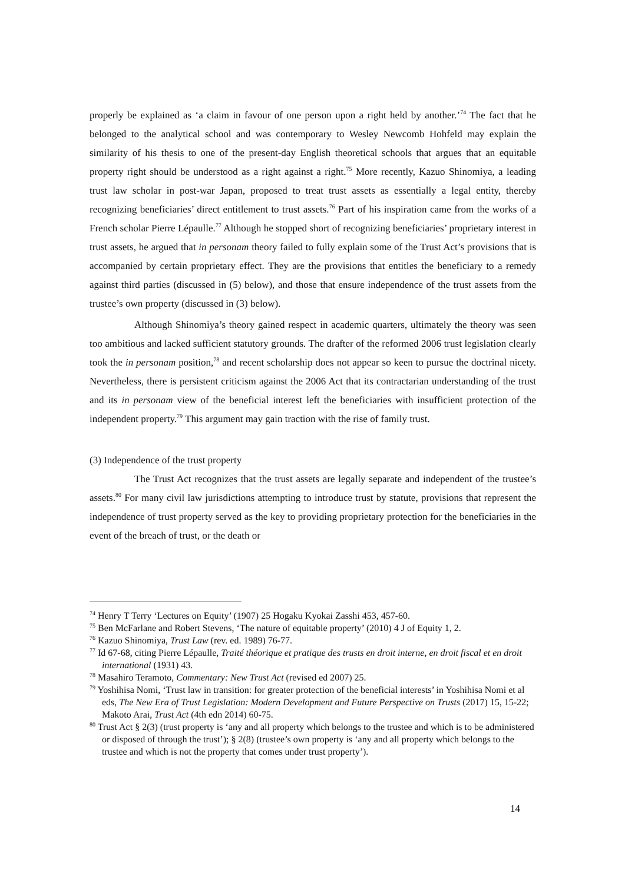properly be explained as ‘a claim in favour of one person upon a right held by another.’<sup>74</sup> The fact that he belonged to the analytical school and was contemporary to Wesley Newcomb Hohfeld may explain the similarity of his thesis to one of the present-day English theoretical schools that argues that an equitable property right should be understood as a right against a right.<sup>75</sup> More recently, Kazuo Shinomiya, a leading trust law scholar in post-war Japan, proposed to treat trust assets as essentially a legal entity, thereby recognizing beneficiaries’ direct entitlement to trust assets.<sup>76</sup> Part of his inspiration came from the works of a French scholar Pierre Lépaulle.<sup>77</sup> Although he stopped short of recognizing beneficiaries’ proprietary interest in trust assets, he argued that in personam theory failed to fully explain some of the Trust Act’s provisions that is accompanied by certain proprietary effect. They are the provisions that entitles the beneficiary to a remedy against third parties (discussed in (5) below), and those that ensure independence of the trust assets from the trustee’s own property (discussed in (3) below).
Although Shinomiya’s theory gained respect in academic quarters, ultimately the theory was seen too ambitious and lacked sufficient statutory grounds. The drafter of the reformed 2006 trust legislation clearly took the in personam position,<sup>78</sup> and recent scholarship does not appear so keen to pursue the doctrinal nicety. Nevertheless, there is persistent criticism against the 2006 Act that its contractarian understanding of the trust and its in personam view of the beneficial interest left the beneficiaries with insufficient protection of the independent property.<sup>79</sup> This argument may gain traction with the rise of family trust.
(3) Independence of the trust property
The Trust Act recognizes that the trust assets are legally separate and independent of the trustee’s assets.<sup>80</sup> For many civil law jurisdictions attempting to introduce trust by statute, provisions that represent the independence of trust property served as the key to providing proprietary protection for the beneficiaries in the event of the breach of trust, or the death or
<sup>74</sup> Henry T Terry ‘Lectures on Equity’ (1907) 25 Hogaku Kyokai Zasshi 453, 457-60.
<sup>75</sup> Ben McFarlane and Robert Stevens, ‘The nature of equitable property’ (2010) 4 J of Equity 1, 2.
<sup>76</sup> Kazuo Shinomiya, Trust Law (rev. ed. 1989) 76-77.
<sup>77</sup> Id 67-68, citing Pierre Lépaulle, Traité théorique et pratique des trusts en droit interne, en droit fiscal et en droit international (1931) 43.
<sup>78</sup> Masahiro Teramoto, Commentary: New Trust Act (revised ed 2007) 25.
<sup>79</sup> Yoshihisa Nomi, ‘Trust law in transition: for greater protection of the beneficial interests’ in Yoshihisa Nomi et al eds, The New Era of Trust Legislation: Modern Development and Future Perspective on Trusts (2017) 15, 15-22; Makoto Arai, Trust Act (4th edn 2014) 60-75.
<sup>80</sup> Trust Act § 2(3) (trust property is ‘any and all property which belongs to the trustee and which is to be administered or disposed of through the trust’); § 2(8) (trustee’s own property is ‘any and all property which belongs to the trustee and which is not the property that comes under trust property’).
14